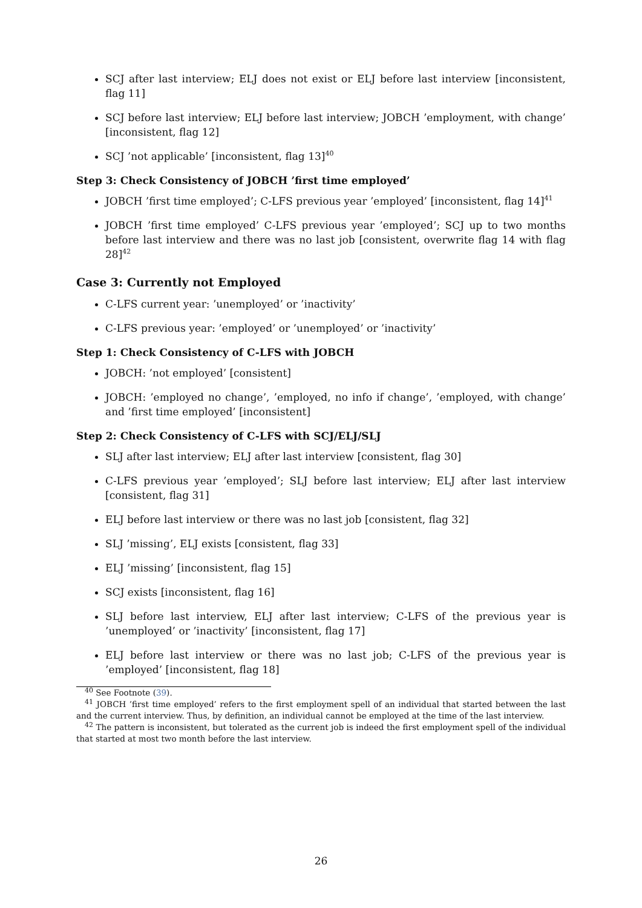SCJ after last interview; ELJ does not exist or ELJ before last interview [inconsistent, flag 11]
SCJ before last interview; ELJ before last interview; JOBCH ’employment, with change’ [inconsistent, flag 12]
SCJ ’not applicable’ [inconsistent, flag 13]<sup>40</sup>
Step 3: Check Consistency of JOBCH ’first time employed’
JOBCH ’first time employed’; C-LFS previous year ’employed’ [inconsistent, flag 14]<sup>41</sup>
JOBCH ’first time employed’ C-LFS previous year ’employed’; SCJ up to two months before last interview and there was no last job [consistent, overwrite flag 14 with flag 28]<sup>42</sup>
Case 3: Currently not Employed
C-LFS current year: ’unemployed’ or ’inactivity’
C-LFS previous year: ’employed’ or ’unemployed’ or ’inactivity’
Step 1: Check Consistency of C-LFS with JOBCH
JOBCH: ’not employed’ [consistent]
JOBCH: ’employed no change’, ’employed, no info if change’, ’employed, with change’ and ’first time employed’ [inconsistent]
Step 2: Check Consistency of C-LFS with SCJ/ELJ/SLJ
SLJ after last interview; ELJ after last interview [consistent, flag 30]
C-LFS previous year ’employed’; SLJ before last interview; ELJ after last interview [consistent, flag 31]
ELJ before last interview or there was no last job [consistent, flag 32]
SLJ ’missing’, ELJ exists [consistent, flag 33]
ELJ ’missing’ [inconsistent, flag 15]
SCJ exists [inconsistent, flag 16]
SLJ before last interview, ELJ after last interview; C-LFS of the previous year is ’unemployed’ or ’inactivity’ [inconsistent, flag 17]
ELJ before last interview or there was no last job; C-LFS of the previous year is ’employed’ [inconsistent, flag 18]
<sup>40</sup> See Footnote (39).
<sup>41</sup> JOBCH ’first time employed’ refers to the first employment spell of an individual that started between the last and the current interview. Thus, by definition, an individual cannot be employed at the time of the last interview.
<sup>42</sup> The pattern is inconsistent, but tolerated as the current job is indeed the first employment spell of the individual that started at most two month before the last interview.
26